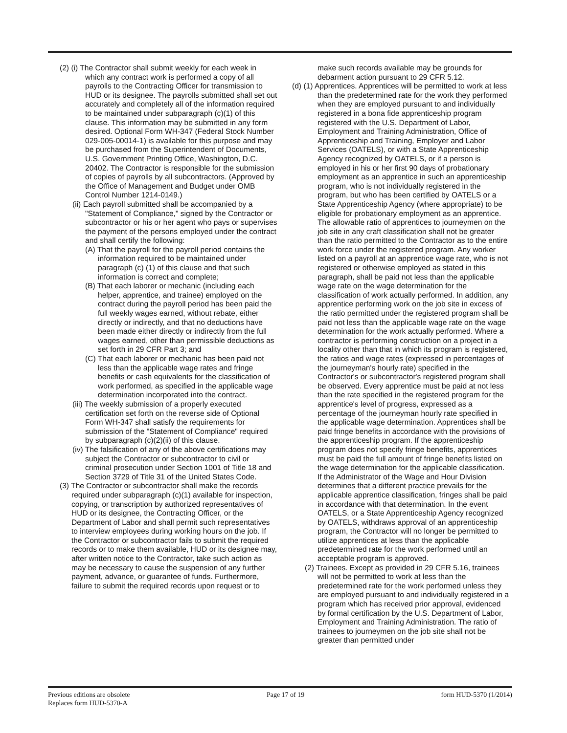(2) (i) The Contractor shall submit weekly for each week in which any contract work is performed a copy of all payrolls to the Contracting Officer for transmission to HUD or its designee. The payrolls submitted shall set out accurately and completely all of the information required to be maintained under subparagraph (c)(1) of this clause. This information may be submitted in any form desired. Optional Form WH-347 (Federal Stock Number 029-005-00014-1) is available for this purpose and may be purchased from the Superintendent of Documents, U.S. Government Printing Office, Washington, D.C. 20402. The Contractor is responsible for the submission of copies of payrolls by all subcontractors. (Approved by the Office of Management and Budget under OMB Control Number 1214-0149.)
(ii) Each payroll submitted shall be accompanied by a "Statement of Compliance," signed by the Contractor or subcontractor or his or her agent who pays or supervises the payment of the persons employed under the contract and shall certify the following:
(A) That the payroll for the payroll period contains the information required to be maintained under paragraph (c) (1) of this clause and that such information is correct and complete;
(B) That each laborer or mechanic (including each helper, apprentice, and trainee) employed on the contract during the payroll period has been paid the full weekly wages earned, without rebate, either directly or indirectly, and that no deductions have been made either directly or indirectly from the full wages earned, other than permissible deductions as set forth in 29 CFR Part 3; and
(C) That each laborer or mechanic has been paid not less than the applicable wage rates and fringe benefits or cash equivalents for the classification of work performed, as specified in the applicable wage determination incorporated into the contract.
(iii) The weekly submission of a properly executed certification set forth on the reverse side of Optional Form WH-347 shall satisfy the requirements for submission of the "Statement of Compliance" required by subparagraph (c)(2)(ii) of this clause.
(iv) The falsification of any of the above certifications may subject the Contractor or subcontractor to civil or criminal prosecution under Section 1001 of Title 18 and Section 3729 of Title 31 of the United States Code.
(3) The Contractor or subcontractor shall make the records required under subparagraph (c)(1) available for inspection, copying, or transcription by authorized representatives of HUD or its designee, the Contracting Officer, or the Department of Labor and shall permit such representatives to interview employees during working hours on the job. If the Contractor or subcontractor fails to submit the required records or to make them available, HUD or its designee may, after written notice to the Contractor, take such action as may be necessary to cause the suspension of any further payment, advance, or guarantee of funds. Furthermore, failure to submit the required records upon request or to
make such records available may be grounds for debarment action pursuant to 29 CFR 5.12.
(d) (1) Apprentices. Apprentices will be permitted to work at less than the predetermined rate for the work they performed when they are employed pursuant to and individually registered in a bona fide apprenticeship program registered with the U.S. Department of Labor, Employment and Training Administration, Office of Apprenticeship and Training, Employer and Labor Services (OATELS), or with a State Apprenticeship Agency recognized by OATELS, or if a person is employed in his or her first 90 days of probationary employment as an apprentice in such an apprenticeship program, who is not individually registered in the program, but who has been certified by OATELS or a State Apprenticeship Agency (where appropriate) to be eligible for probationary employment as an apprentice. The allowable ratio of apprentices to journeymen on the job site in any craft classification shall not be greater than the ratio permitted to the Contractor as to the entire work force under the registered program. Any worker listed on a payroll at an apprentice wage rate, who is not registered or otherwise employed as stated in this paragraph, shall be paid not less than the applicable wage rate on the wage determination for the classification of work actually performed. In addition, any apprentice performing work on the job site in excess of the ratio permitted under the registered program shall be paid not less than the applicable wage rate on the wage determination for the work actually performed. Where a contractor is performing construction on a project in a locality other than that in which its program is registered, the ratios and wage rates (expressed in percentages of the journeyman's hourly rate) specified in the Contractor's or subcontractor's registered program shall be observed. Every apprentice must be paid at not less than the rate specified in the registered program for the apprentice's level of progress, expressed as a percentage of the journeyman hourly rate specified in the applicable wage determination. Apprentices shall be paid fringe benefits in accordance with the provisions of the apprenticeship program. If the apprenticeship program does not specify fringe benefits, apprentices must be paid the full amount of fringe benefits listed on the wage determination for the applicable classification. If the Administrator of the Wage and Hour Division determines that a different practice prevails for the applicable apprentice classification, fringes shall be paid in accordance with that determination. In the event OATELS, or a State Apprenticeship Agency recognized by OATELS, withdraws approval of an apprenticeship program, the Contractor will no longer be permitted to utilize apprentices at less than the applicable predetermined rate for the work performed until an acceptable program is approved.
(2) Trainees. Except as provided in 29 CFR 5.16, trainees will not be permitted to work at less than the predetermined rate for the work performed unless they are employed pursuant to and individually registered in a program which has received prior approval, evidenced by formal certification by the U.S. Department of Labor, Employment and Training Administration. The ratio of trainees to journeymen on the job site shall not be greater than permitted under
Previous editions are obsolete
Replaces form HUD-5370-A
Page 17 of 19 form HUD-5370 (1/2014)